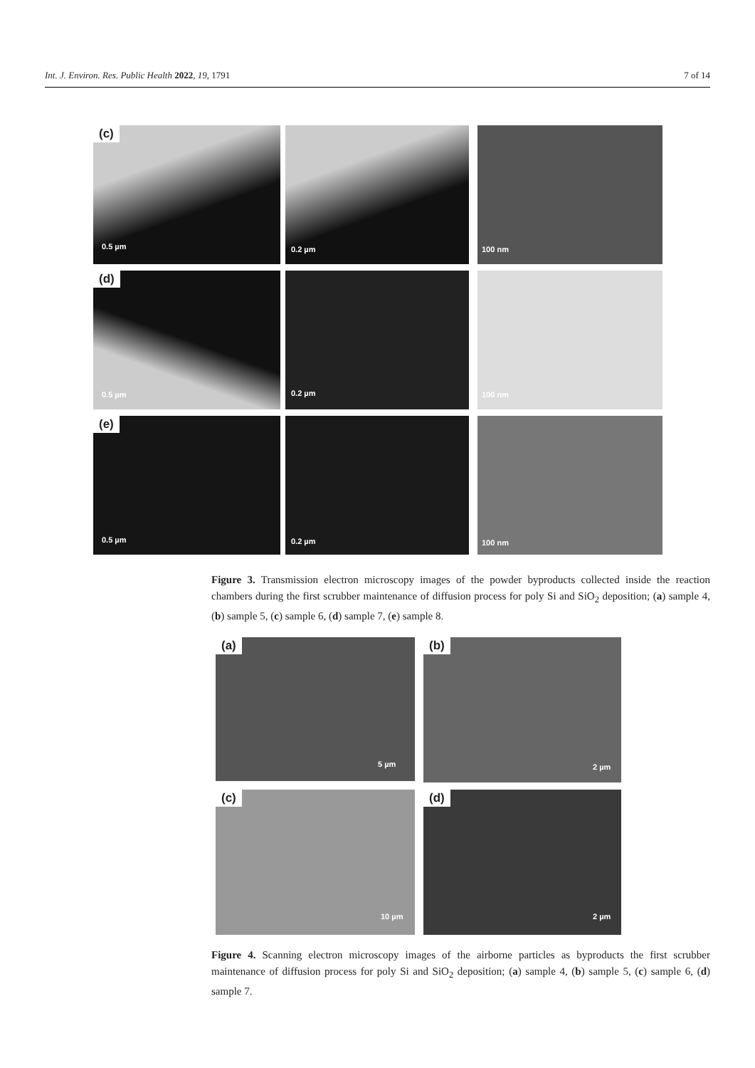Int. J. Environ. Res. Public Health 2022, 19, 1791 7 of 14
(c)
0.5 µm 0.2 µm 100 nm
(d)
0.5 µm 0.2 µm 100 nm
(e)
0.5 µm 0.2 µm 100 nm
Figure 3. Transmission electron microscopy images of the powder byproducts collected inside the reaction chambers during the first scrubber maintenance of diffusion process for poly Si and SiO<sub>2</sub> deposition; (a) sample 4, (b) sample 5, (c) sample 6, (d) sample 7, (e) sample 8.
(a)
5 µm
(b)
2 µm
(c)
10 µm
(d)
2 µm
Figure 4. Scanning electron microscopy images of the airborne particles as byproducts the first scrubber maintenance of diffusion process for poly Si and SiO<sub>2</sub> deposition; (a) sample 4, (b) sample 5, (c) sample 6, (d) sample 7.